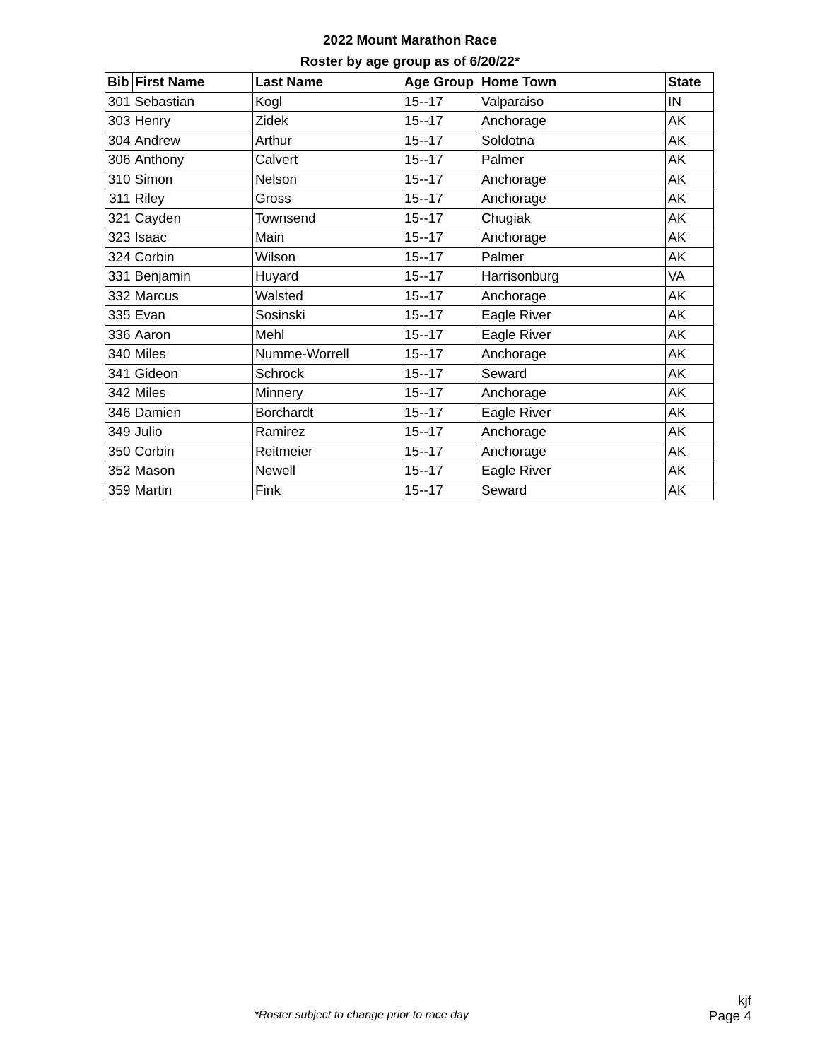2022 Mount Marathon Race
Roster by age group as of 6/20/22*
| Bib | First Name | Last Name | Age Group | Home Town | State |
| --- | --- | --- | --- | --- | --- |
| 301 | Sebastian | Kogl | 15--17 | Valparaiso | IN |
| 303 | Henry | Zidek | 15--17 | Anchorage | AK |
| 304 | Andrew | Arthur | 15--17 | Soldotna | AK |
| 306 | Anthony | Calvert | 15--17 | Palmer | AK |
| 310 | Simon | Nelson | 15--17 | Anchorage | AK |
| 311 | Riley | Gross | 15--17 | Anchorage | AK |
| 321 | Cayden | Townsend | 15--17 | Chugiak | AK |
| 323 | Isaac | Main | 15--17 | Anchorage | AK |
| 324 | Corbin | Wilson | 15--17 | Palmer | AK |
| 331 | Benjamin | Huyard | 15--17 | Harrisonburg | VA |
| 332 | Marcus | Walsted | 15--17 | Anchorage | AK |
| 335 | Evan | Sosinski | 15--17 | Eagle River | AK |
| 336 | Aaron | Mehl | 15--17 | Eagle River | AK |
| 340 | Miles | Numme-Worrell | 15--17 | Anchorage | AK |
| 341 | Gideon | Schrock | 15--17 | Seward | AK |
| 342 | Miles | Minnery | 15--17 | Anchorage | AK |
| 346 | Damien | Borchardt | 15--17 | Eagle River | AK |
| 349 | Julio | Ramirez | 15--17 | Anchorage | AK |
| 350 | Corbin | Reitmeier | 15--17 | Anchorage | AK |
| 352 | Mason | Newell | 15--17 | Eagle River | AK |
| 359 | Martin | Fink | 15--17 | Seward | AK |
kjf
*Roster subject to change prior to race day
Page 4